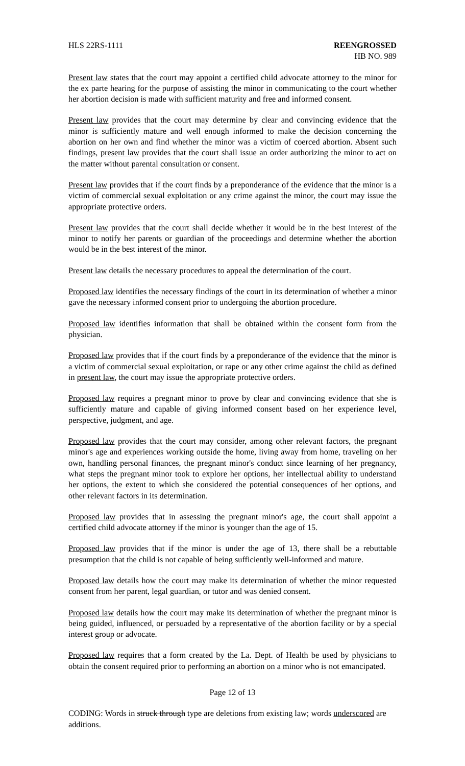HLS 22RS-1111 REENGROSSED
HB NO. 989
Present law states that the court may appoint a certified child advocate attorney to the minor for the ex parte hearing for the purpose of assisting the minor in communicating to the court whether her abortion decision is made with sufficient maturity and free and informed consent.
Present law provides that the court may determine by clear and convincing evidence that the minor is sufficiently mature and well enough informed to make the decision concerning the abortion on her own and find whether the minor was a victim of coerced abortion. Absent such findings, present law provides that the court shall issue an order authorizing the minor to act on the matter without parental consultation or consent.
Present law provides that if the court finds by a preponderance of the evidence that the minor is a victim of commercial sexual exploitation or any crime against the minor, the court may issue the appropriate protective orders.
Present law provides that the court shall decide whether it would be in the best interest of the minor to notify her parents or guardian of the proceedings and determine whether the abortion would be in the best interest of the minor.
Present law details the necessary procedures to appeal the determination of the court.
Proposed law identifies the necessary findings of the court in its determination of whether a minor gave the necessary informed consent prior to undergoing the abortion procedure.
Proposed law identifies information that shall be obtained within the consent form from the physician.
Proposed law provides that if the court finds by a preponderance of the evidence that the minor is a victim of commercial sexual exploitation, or rape or any other crime against the child as defined in present law, the court may issue the appropriate protective orders.
Proposed law requires a pregnant minor to prove by clear and convincing evidence that she is sufficiently mature and capable of giving informed consent based on her experience level, perspective, judgment, and age.
Proposed law provides that the court may consider, among other relevant factors, the pregnant minor's age and experiences working outside the home, living away from home, traveling on her own, handling personal finances, the pregnant minor's conduct since learning of her pregnancy, what steps the pregnant minor took to explore her options, her intellectual ability to understand her options, the extent to which she considered the potential consequences of her options, and other relevant factors in its determination.
Proposed law provides that in assessing the pregnant minor's age, the court shall appoint a certified child advocate attorney if the minor is younger than the age of 15.
Proposed law provides that if the minor is under the age of 13, there shall be a rebuttable presumption that the child is not capable of being sufficiently well-informed and mature.
Proposed law details how the court may make its determination of whether the minor requested consent from her parent, legal guardian, or tutor and was denied consent.
Proposed law details how the court may make its determination of whether the pregnant minor is being guided, influenced, or persuaded by a representative of the abortion facility or by a special interest group or advocate.
Proposed law requires that a form created by the La. Dept. of Health be used by physicians to obtain the consent required prior to performing an abortion on a minor who is not emancipated.
Page 12 of 13
CODING: Words in struck through type are deletions from existing law; words underscored are additions.